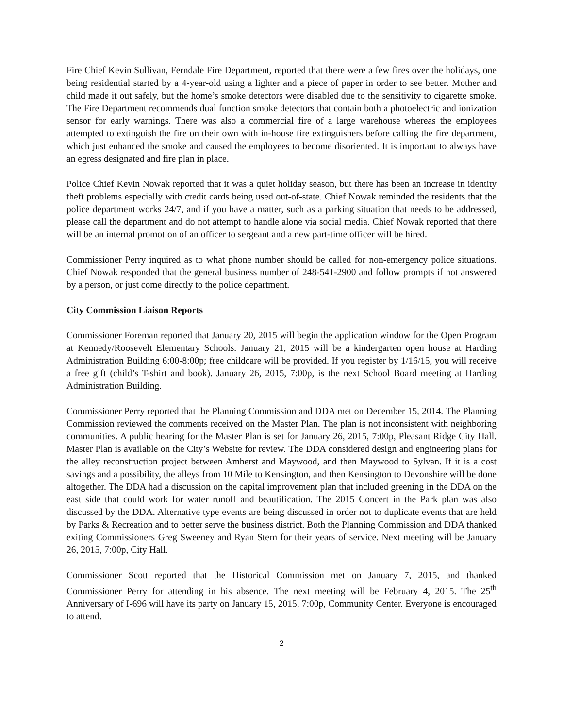Fire Chief Kevin Sullivan, Ferndale Fire Department, reported that there were a few fires over the holidays, one being residential started by a 4-year-old using a lighter and a piece of paper in order to see better. Mother and child made it out safely, but the home’s smoke detectors were disabled due to the sensitivity to cigarette smoke. The Fire Department recommends dual function smoke detectors that contain both a photoelectric and ionization sensor for early warnings. There was also a commercial fire of a large warehouse whereas the employees attempted to extinguish the fire on their own with in-house fire extinguishers before calling the fire department, which just enhanced the smoke and caused the employees to become disoriented. It is important to always have an egress designated and fire plan in place.
Police Chief Kevin Nowak reported that it was a quiet holiday season, but there has been an increase in identity theft problems especially with credit cards being used out-of-state. Chief Nowak reminded the residents that the police department works 24/7, and if you have a matter, such as a parking situation that needs to be addressed, please call the department and do not attempt to handle alone via social media. Chief Nowak reported that there will be an internal promotion of an officer to sergeant and a new part-time officer will be hired.
Commissioner Perry inquired as to what phone number should be called for non-emergency police situations. Chief Nowak responded that the general business number of 248-541-2900 and follow prompts if not answered by a person, or just come directly to the police department.
City Commission Liaison Reports
Commissioner Foreman reported that January 20, 2015 will begin the application window for the Open Program at Kennedy/Roosevelt Elementary Schools. January 21, 2015 will be a kindergarten open house at Harding Administration Building 6:00-8:00p; free childcare will be provided. If you register by 1/16/15, you will receive a free gift (child’s T-shirt and book). January 26, 2015, 7:00p, is the next School Board meeting at Harding Administration Building.
Commissioner Perry reported that the Planning Commission and DDA met on December 15, 2014. The Planning Commission reviewed the comments received on the Master Plan. The plan is not inconsistent with neighboring communities. A public hearing for the Master Plan is set for January 26, 2015, 7:00p, Pleasant Ridge City Hall. Master Plan is available on the City’s Website for review. The DDA considered design and engineering plans for the alley reconstruction project between Amherst and Maywood, and then Maywood to Sylvan. If it is a cost savings and a possibility, the alleys from 10 Mile to Kensington, and then Kensington to Devonshire will be done altogether. The DDA had a discussion on the capital improvement plan that included greening in the DDA on the east side that could work for water runoff and beautification. The 2015 Concert in the Park plan was also discussed by the DDA. Alternative type events are being discussed in order not to duplicate events that are held by Parks & Recreation and to better serve the business district. Both the Planning Commission and DDA thanked exiting Commissioners Greg Sweeney and Ryan Stern for their years of service. Next meeting will be January 26, 2015, 7:00p, City Hall.
Commissioner Scott reported that the Historical Commission met on January 7, 2015, and thanked Commissioner Perry for attending in his absence. The next meeting will be February 4, 2015. The 25<sup>th</sup> Anniversary of I-696 will have its party on January 15, 2015, 7:00p, Community Center. Everyone is encouraged to attend.
2